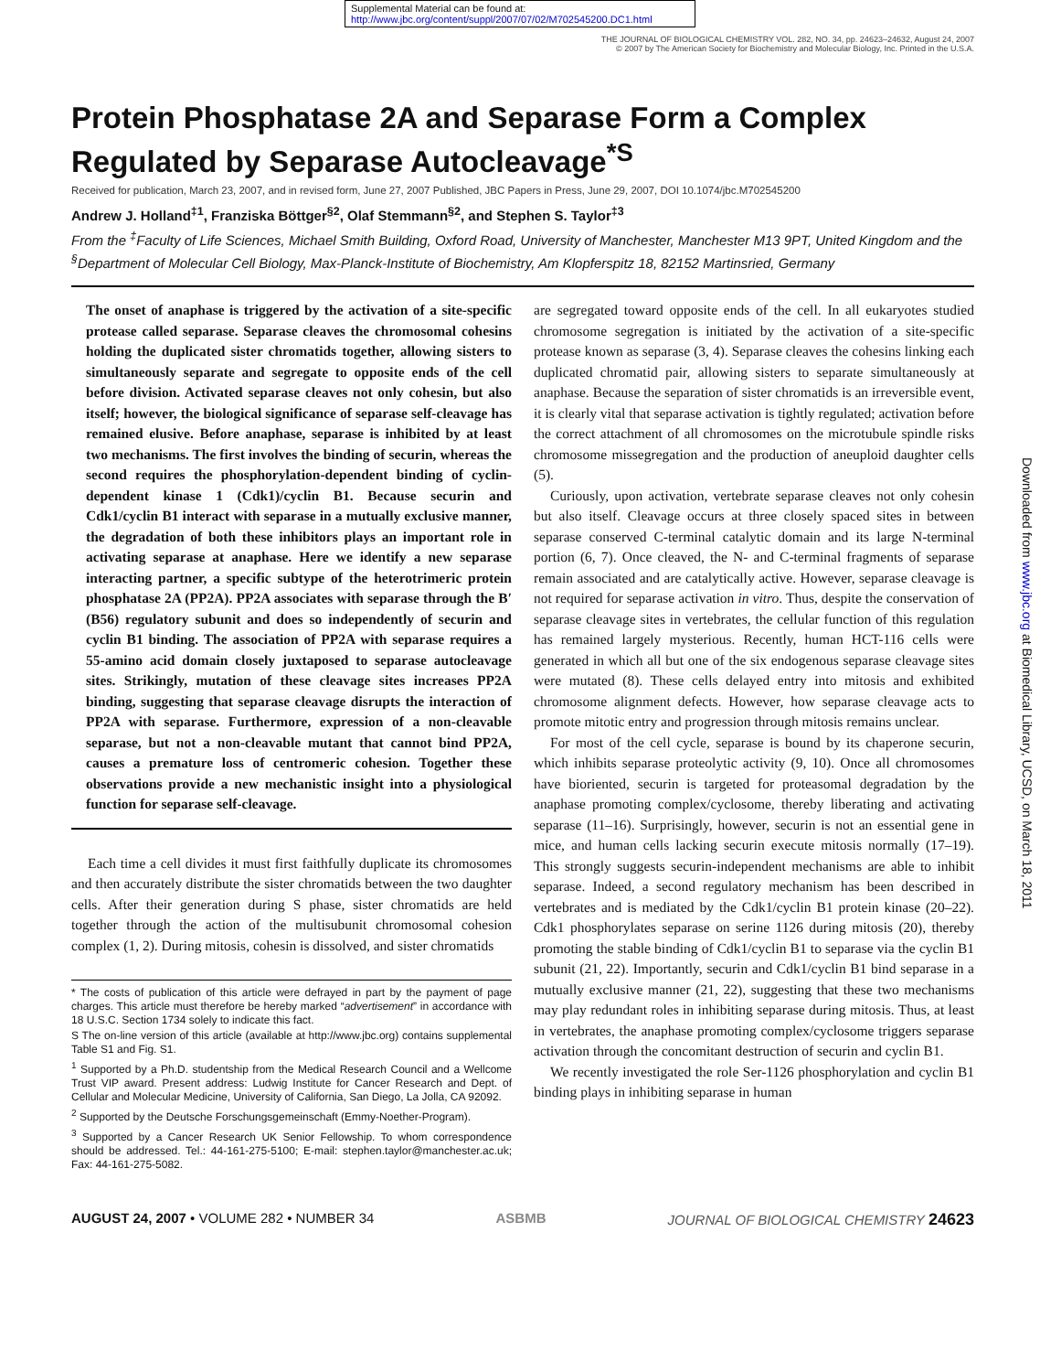Supplemental Material can be found at:
http://www.jbc.org/content/suppl/2007/07/02/M702545200.DC1.html
THE JOURNAL OF BIOLOGICAL CHEMISTRY VOL. 282, NO. 34, pp. 24623–24632, August 24, 2007
© 2007 by The American Society for Biochemistry and Molecular Biology, Inc. Printed in the U.S.A.
Protein Phosphatase 2A and Separase Form a Complex Regulated by Separase Autocleavage<sup>*</sup><sup>S</sup>
Received for publication, March 23, 2007, and in revised form, June 27, 2007 Published, JBC Papers in Press, June 29, 2007, DOI 10.1074/jbc.M702545200
Andrew J. Holland<sup>‡1</sup>, Franziska Böttger<sup>§2</sup>, Olaf Stemmann<sup>§2</sup>, and Stephen S. Taylor<sup>‡3</sup>
From the <sup>‡</sup>Faculty of Life Sciences, Michael Smith Building, Oxford Road, University of Manchester, Manchester M13 9PT, United Kingdom and the <sup>§</sup>Department of Molecular Cell Biology, Max-Planck-Institute of Biochemistry, Am Klopferspitz 18, 82152 Martinsried, Germany
The onset of anaphase is triggered by the activation of a site-specific protease called separase. Separase cleaves the chromosomal cohesins holding the duplicated sister chromatids together, allowing sisters to simultaneously separate and segregate to opposite ends of the cell before division. Activated separase cleaves not only cohesin, but also itself; however, the biological significance of separase self-cleavage has remained elusive. Before anaphase, separase is inhibited by at least two mechanisms. The first involves the binding of securin, whereas the second requires the phosphorylation-dependent binding of cyclin-dependent kinase 1 (Cdk1)/cyclin B1. Because securin and Cdk1/cyclin B1 interact with separase in a mutually exclusive manner, the degradation of both these inhibitors plays an important role in activating separase at anaphase. Here we identify a new separase interacting partner, a specific subtype of the heterotrimeric protein phosphatase 2A (PP2A). PP2A associates with separase through the B′ (B56) regulatory subunit and does so independently of securin and cyclin B1 binding. The association of PP2A with separase requires a 55-amino acid domain closely juxtaposed to separase autocleavage sites. Strikingly, mutation of these cleavage sites increases PP2A binding, suggesting that separase cleavage disrupts the interaction of PP2A with separase. Furthermore, expression of a non-cleavable separase, but not a non-cleavable mutant that cannot bind PP2A, causes a premature loss of centromeric cohesion. Together these observations provide a new mechanistic insight into a physiological function for separase self-cleavage.
Each time a cell divides it must first faithfully duplicate its chromosomes and then accurately distribute the sister chromatids between the two daughter cells. After their generation during S phase, sister chromatids are held together through the action of the multisubunit chromosomal cohesion complex (1, 2). During mitosis, cohesin is dissolved, and sister chromatids
* The costs of publication of this article were defrayed in part by the payment of page charges. This article must therefore be hereby marked “advertisement” in accordance with 18 U.S.C. Section 1734 solely to indicate this fact.
S The on-line version of this article (available at http://www.jbc.org) contains supplemental Table S1 and Fig. S1.
<sup>1</sup> Supported by a Ph.D. studentship from the Medical Research Council and a Wellcome Trust VIP award. Present address: Ludwig Institute for Cancer Research and Dept. of Cellular and Molecular Medicine, University of California, San Diego, La Jolla, CA 92092.
<sup>2</sup> Supported by the Deutsche Forschungsgemeinschaft (Emmy-Noether-Program).
<sup>3</sup> Supported by a Cancer Research UK Senior Fellowship. To whom correspondence should be addressed. Tel.: 44-161-275-5100; E-mail: stephen.taylor@manchester.ac.uk; Fax: 44-161-275-5082.
are segregated toward opposite ends of the cell. In all eukaryotes studied chromosome segregation is initiated by the activation of a site-specific protease known as separase (3, 4). Separase cleaves the cohesins linking each duplicated chromatid pair, allowing sisters to separate simultaneously at anaphase. Because the separation of sister chromatids is an irreversible event, it is clearly vital that separase activation is tightly regulated; activation before the correct attachment of all chromosomes on the microtubule spindle risks chromosome missegregation and the production of aneuploid daughter cells (5).
Curiously, upon activation, vertebrate separase cleaves not only cohesin but also itself. Cleavage occurs at three closely spaced sites in between separase conserved C-terminal catalytic domain and its large N-terminal portion (6, 7). Once cleaved, the N- and C-terminal fragments of separase remain associated and are catalytically active. However, separase cleavage is not required for separase activation in vitro. Thus, despite the conservation of separase cleavage sites in vertebrates, the cellular function of this regulation has remained largely mysterious. Recently, human HCT-116 cells were generated in which all but one of the six endogenous separase cleavage sites were mutated (8). These cells delayed entry into mitosis and exhibited chromosome alignment defects. However, how separase cleavage acts to promote mitotic entry and progression through mitosis remains unclear.
For most of the cell cycle, separase is bound by its chaperone securin, which inhibits separase proteolytic activity (9, 10). Once all chromosomes have bioriented, securin is targeted for proteasomal degradation by the anaphase promoting complex/cyclosome, thereby liberating and activating separase (11–16). Surprisingly, however, securin is not an essential gene in mice, and human cells lacking securin execute mitosis normally (17–19). This strongly suggests securin-independent mechanisms are able to inhibit separase. Indeed, a second regulatory mechanism has been described in vertebrates and is mediated by the Cdk1/cyclin B1 protein kinase (20–22). Cdk1 phosphorylates separase on serine 1126 during mitosis (20), thereby promoting the stable binding of Cdk1/cyclin B1 to separase via the cyclin B1 subunit (21, 22). Importantly, securin and Cdk1/cyclin B1 bind separase in a mutually exclusive manner (21, 22), suggesting that these two mechanisms may play redundant roles in inhibiting separase during mitosis. Thus, at least in vertebrates, the anaphase promoting complex/cyclosome triggers separase activation through the concomitant destruction of securin and cyclin B1.
We recently investigated the role Ser-1126 phosphorylation and cyclin B1 binding plays in inhibiting separase in human
AUGUST 24, 2007 • VOLUME 282 • NUMBER 34 ASBMB JOURNAL OF BIOLOGICAL CHEMISTRY 24623
Downloaded from www.jbc.org at Biomedical Library, UCSD, on March 18, 2011